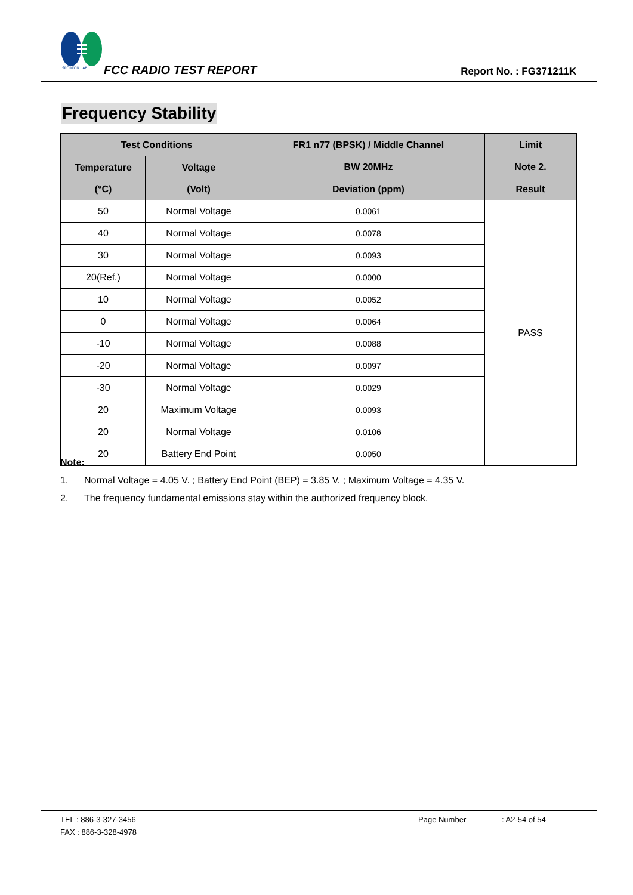SPORTON LAB.
FCC RADIO TEST REPORT Report No. : FG371211K
Frequency Stability
| Test Conditions | | FR1 n77 (BPSK) / Middle Channel | Limit |
| --- | --- | --- | --- |
| Temperature (°C) | Voltage (Volt) | BW 20MHz | Note 2. |
| | | Deviation (ppm) | Result |
| 50 | Normal Voltage | 0.0061 | PASS |
| 40 | Normal Voltage | 0.0078 | |
| 30 | Normal Voltage | 0.0093 | |
| 20(Ref.) | Normal Voltage | 0.0000 | |
| 10 | Normal Voltage | 0.0052 | |
| 0 | Normal Voltage | 0.0064 | |
| -10 | Normal Voltage | 0.0088 | |
| -20 | Normal Voltage | 0.0097 | |
| -30 | Normal Voltage | 0.0029 | |
| 20 | Maximum Voltage | 0.0093 | |
| 20 | Normal Voltage | 0.0106 | |
| 20 | Battery End Point | 0.0050 | |
Note:
1. Normal Voltage = 4.05 V. ; Battery End Point (BEP) = 3.85 V. ; Maximum Voltage = 4.35 V.
2. The frequency fundamental emissions stay within the authorized frequency block.
TEL : 886-3-327-3456 Page Number: A2-54 of 54
FAX : 886-3-328-4978